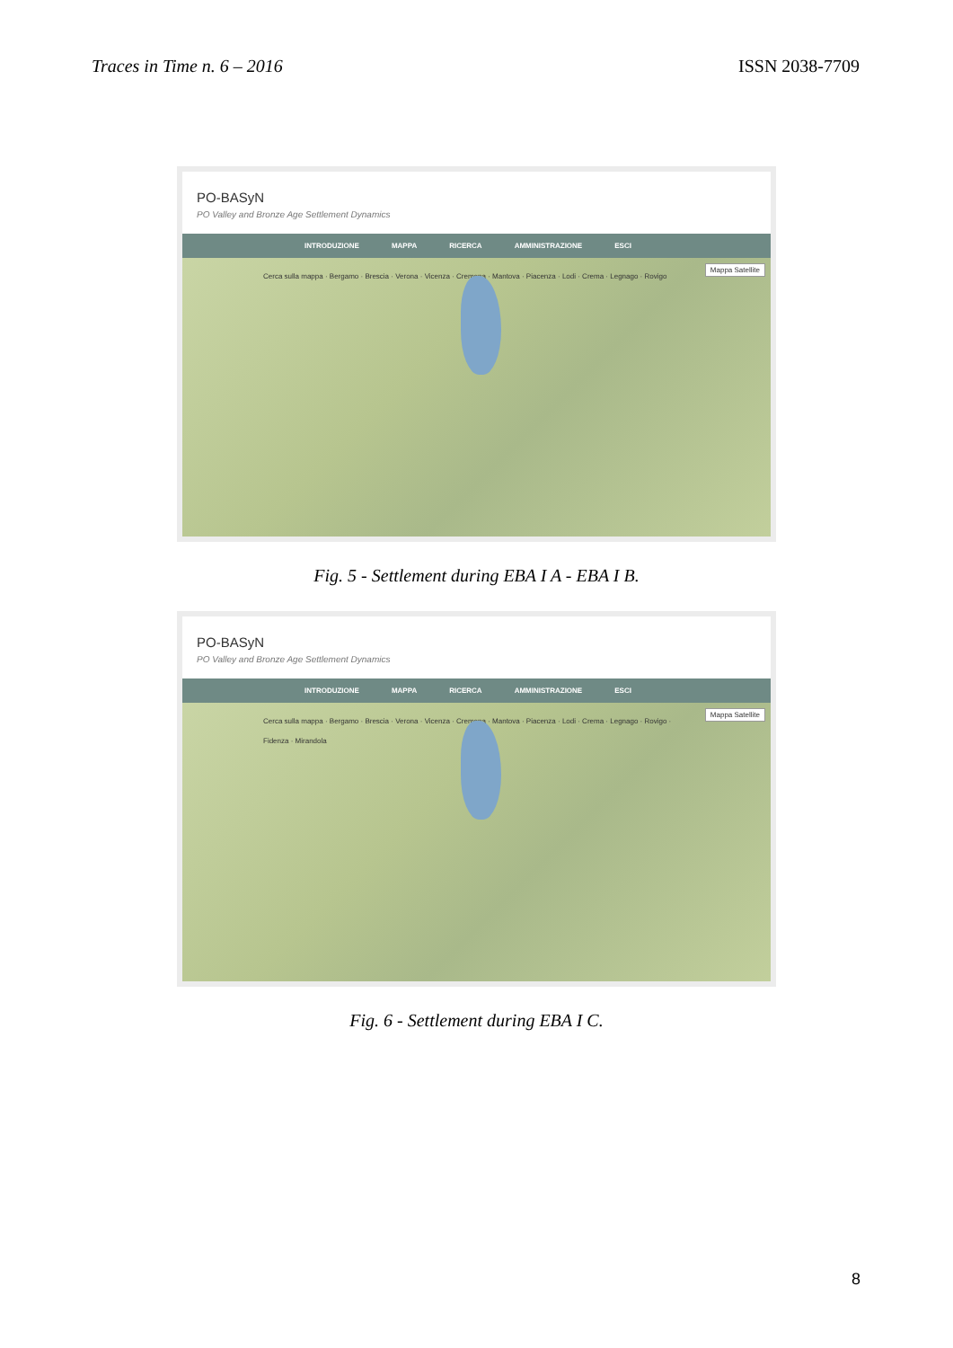Traces in Time n. 6 – 2016 ISSN 2038-7709
PO-BASyN
PO Valley and Bronze Age Settlement Dynamics
INTRODUZIONE MAPPA RICERCA AMMINISTRAZIONE ESCI
Mappa Satellite
Cerca sulla mappa · Bergamo · Brescia · Verona · Vicenza · Cremona · Mantova · Piacenza · Lodi · Crema · Legnago · Rovigo
Fig. 5 - Settlement during EBA I A - EBA I B.
PO-BASyN
PO Valley and Bronze Age Settlement Dynamics
INTRODUZIONE MAPPA RICERCA AMMINISTRAZIONE ESCI
Mappa Satellite
Cerca sulla mappa · Bergamo · Brescia · Verona · Vicenza · Cremona · Mantova · Piacenza · Lodi · Crema · Legnago · Rovigo · Fidenza · Mirandola
Fig. 6 - Settlement during EBA I C.
8